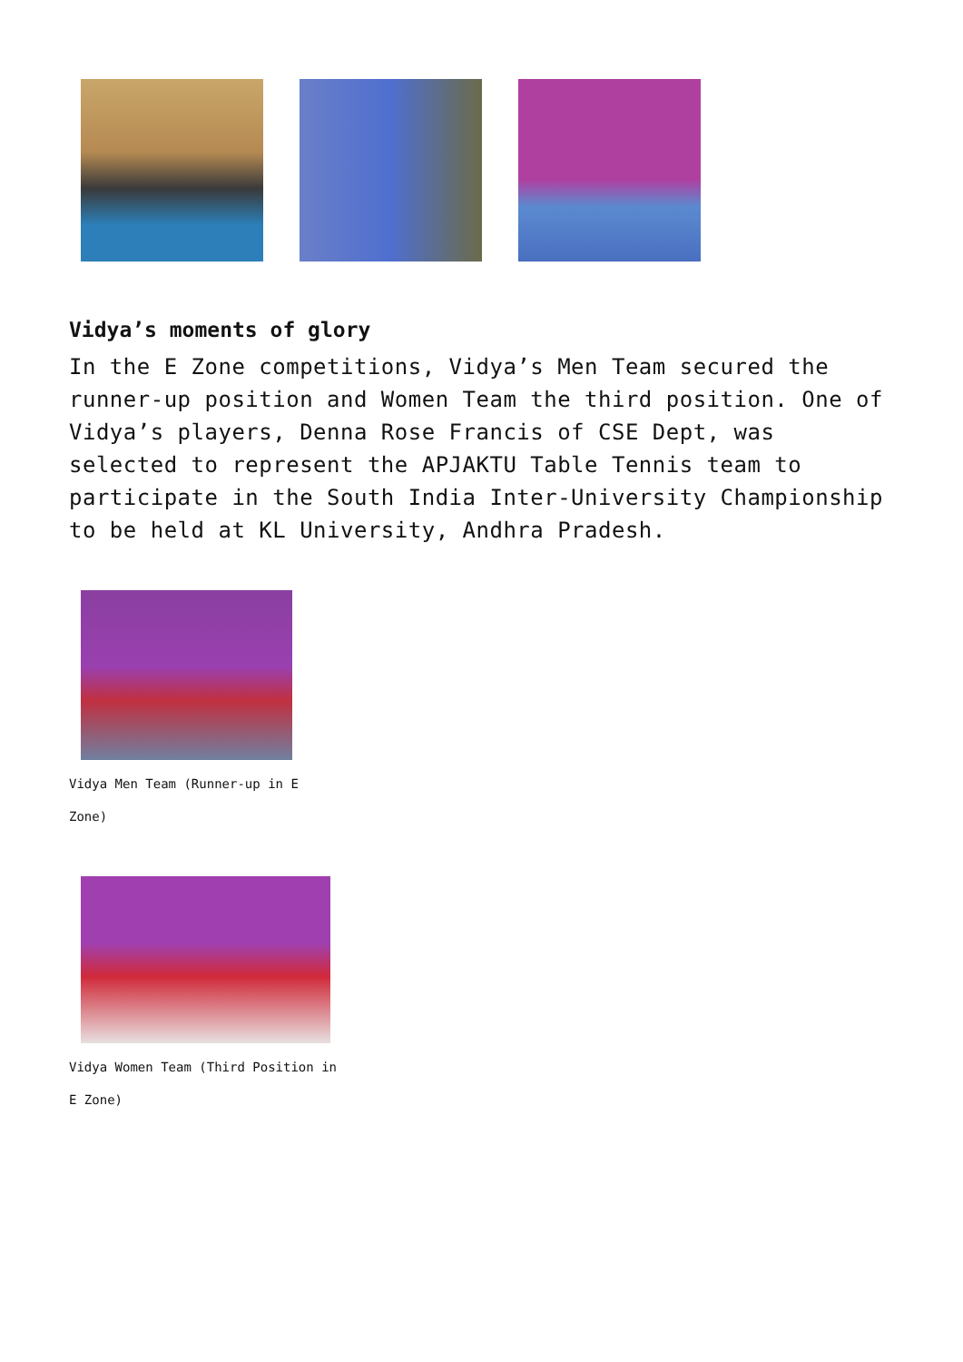Vidya’s moments of glory
In the E Zone competitions, Vidya’s Men Team secured the runner-up position and Women Team the third position. One of Vidya’s players, Denna Rose Francis of CSE Dept, was selected to represent the APJAKTU Table Tennis team to participate in the South India Inter-University Championship to be held at KL University, Andhra Pradesh.
Vidya Men Team (Runner-up in E Zone)
Vidya Women Team (Third Position in E Zone)